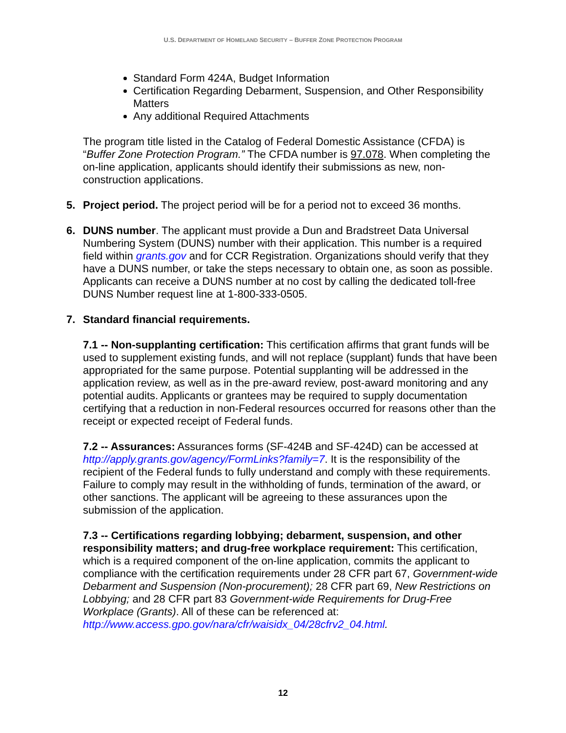U.S. DEPARTMENT OF HOMELAND SECURITY – BUFFER ZONE PROTECTION PROGRAM
Standard Form 424A, Budget Information
Certification Regarding Debarment, Suspension, and Other Responsibility Matters
Any additional Required Attachments
The program title listed in the Catalog of Federal Domestic Assistance (CFDA) is “Buffer Zone Protection Program.” The CFDA number is 97.078. When completing the on-line application, applicants should identify their submissions as new, non-construction applications.
5. Project period. The project period will be for a period not to exceed 36 months.
6. DUNS number. The applicant must provide a Dun and Bradstreet Data Universal Numbering System (DUNS) number with their application. This number is a required field within grants.gov and for CCR Registration. Organizations should verify that they have a DUNS number, or take the steps necessary to obtain one, as soon as possible. Applicants can receive a DUNS number at no cost by calling the dedicated toll-free DUNS Number request line at 1-800-333-0505.
7. Standard financial requirements.
7.1 -- Non-supplanting certification: This certification affirms that grant funds will be used to supplement existing funds, and will not replace (supplant) funds that have been appropriated for the same purpose. Potential supplanting will be addressed in the application review, as well as in the pre-award review, post-award monitoring and any potential audits. Applicants or grantees may be required to supply documentation certifying that a reduction in non-Federal resources occurred for reasons other than the receipt or expected receipt of Federal funds.
7.2 -- Assurances: Assurances forms (SF-424B and SF-424D) can be accessed at http://apply.grants.gov/agency/FormLinks?family=7. It is the responsibility of the recipient of the Federal funds to fully understand and comply with these requirements. Failure to comply may result in the withholding of funds, termination of the award, or other sanctions. The applicant will be agreeing to these assurances upon the submission of the application.
7.3 -- Certifications regarding lobbying; debarment, suspension, and other responsibility matters; and drug-free workplace requirement: This certification, which is a required component of the on-line application, commits the applicant to compliance with the certification requirements under 28 CFR part 67, Government-wide Debarment and Suspension (Non-procurement); 28 CFR part 69, New Restrictions on Lobbying; and 28 CFR part 83 Government-wide Requirements for Drug-Free Workplace (Grants). All of these can be referenced at: http://www.access.gpo.gov/nara/cfr/waisidx_04/28cfrv2_04.html.
12